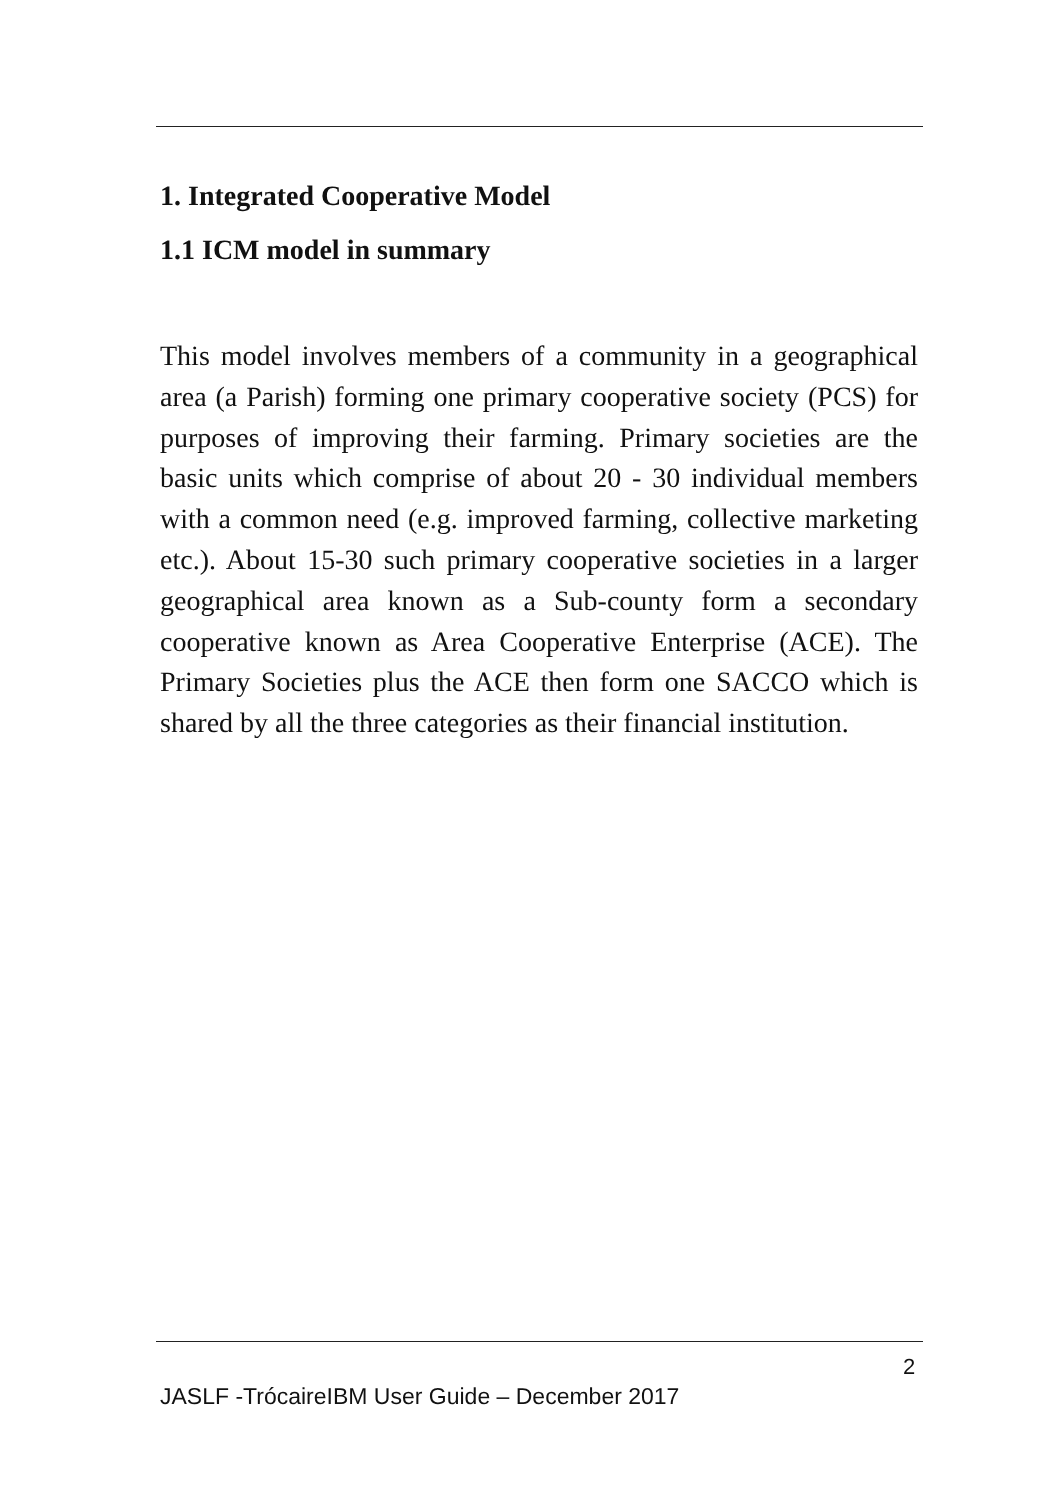1. Integrated Cooperative Model
1.1 ICM model in summary
This model involves members of a community in a geographical area (a Parish) forming one primary cooperative society (PCS) for purposes of improving their farming. Primary societies are the basic units which comprise of about 20 - 30 individual members with a common need (e.g. improved farming, collective marketing etc.). About 15-30 such primary cooperative societies in a larger geographical area known as a Sub-county form a secondary cooperative known as Area Cooperative Enterprise (ACE). The Primary Societies plus the ACE then form one SACCO which is shared by all the three categories as their financial institution.
2
JASLF -TrócaireIBM User Guide – December 2017